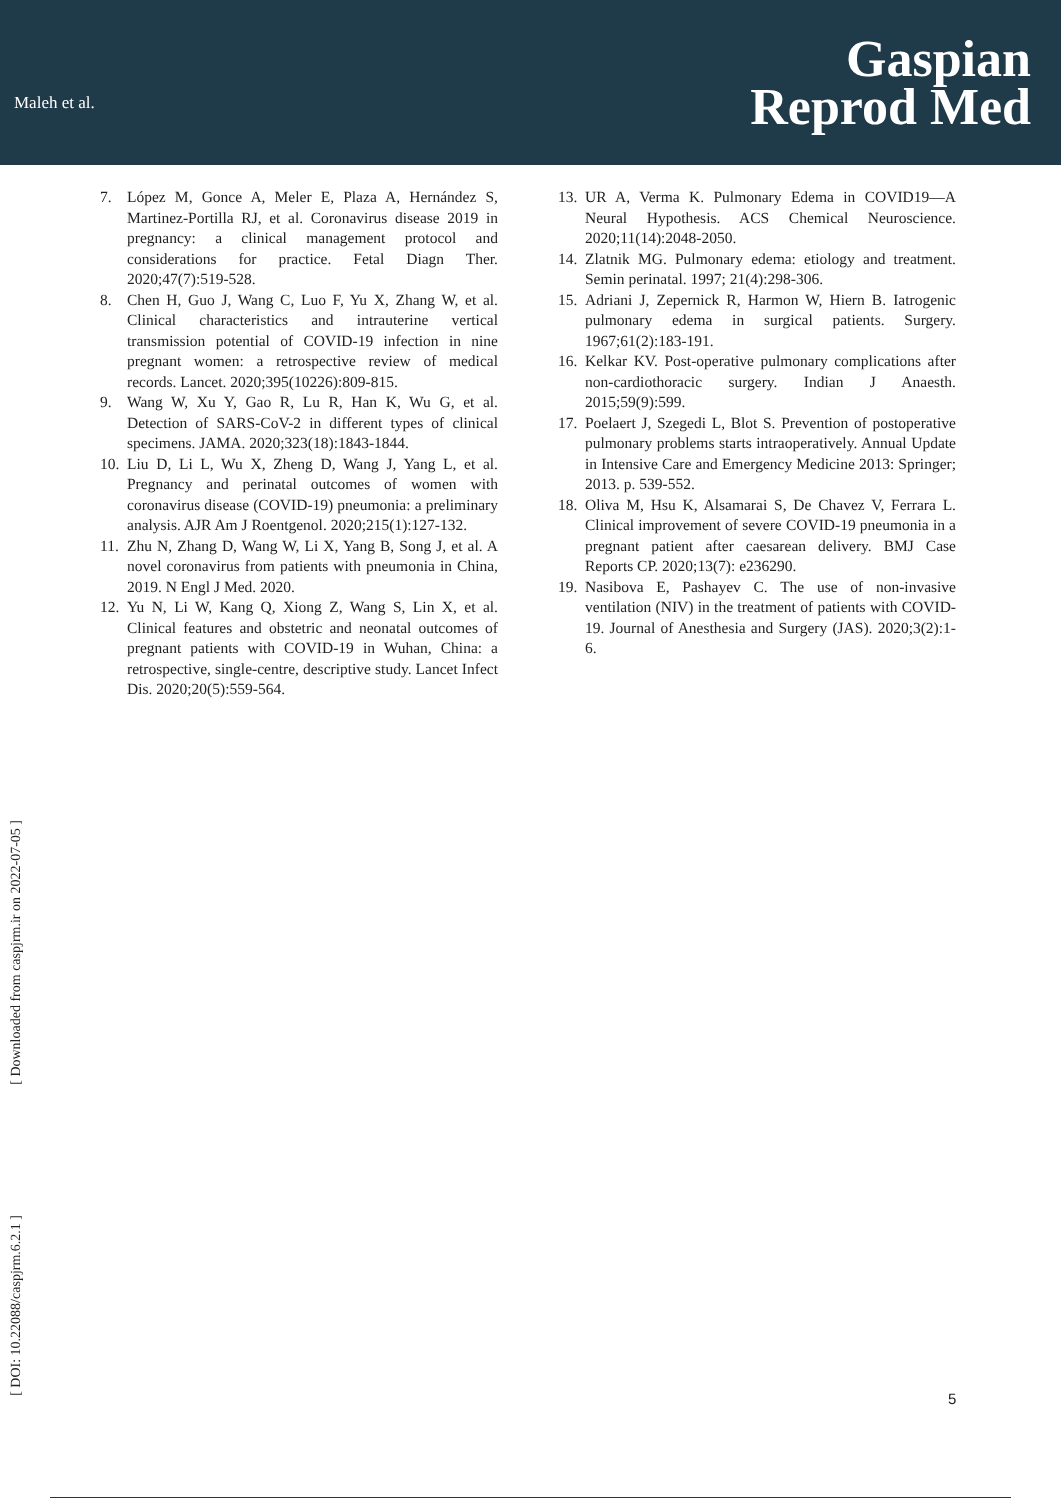Maleh et al.
Gaspian
Reprod Med
7. López M, Gonce A, Meler E, Plaza A, Hernández S, Martinez-Portilla RJ, et al. Coronavirus disease 2019 in pregnancy: a clinical management protocol and considerations for practice. Fetal Diagn Ther. 2020;47(7):519-528.
8. Chen H, Guo J, Wang C, Luo F, Yu X, Zhang W, et al. Clinical characteristics and intrauterine vertical transmission potential of COVID-19 infection in nine pregnant women: a retrospective review of medical records. Lancet. 2020;395(10226):809-815.
9. Wang W, Xu Y, Gao R, Lu R, Han K, Wu G, et al. Detection of SARS-CoV-2 in different types of clinical specimens. JAMA. 2020;323(18):1843-1844.
10. Liu D, Li L, Wu X, Zheng D, Wang J, Yang L, et al. Pregnancy and perinatal outcomes of women with coronavirus disease (COVID-19) pneumonia: a preliminary analysis. AJR Am J Roentgenol. 2020;215(1):127-132.
11. Zhu N, Zhang D, Wang W, Li X, Yang B, Song J, et al. A novel coronavirus from patients with pneumonia in China, 2019. N Engl J Med. 2020.
12. Yu N, Li W, Kang Q, Xiong Z, Wang S, Lin X, et al. Clinical features and obstetric and neonatal outcomes of pregnant patients with COVID-19 in Wuhan, China: a retrospective, single-centre, descriptive study. Lancet Infect Dis. 2020;20(5):559-564.
13. UR A, Verma K. Pulmonary Edema in COVID19—A Neural Hypothesis. ACS Chemical Neuroscience. 2020;11(14):2048-2050.
14. Zlatnik MG. Pulmonary edema: etiology and treatment. Semin perinatal. 1997; 21(4):298-306.
15. Adriani J, Zepernick R, Harmon W, Hiern B. Iatrogenic pulmonary edema in surgical patients. Surgery. 1967;61(2):183-191.
16. Kelkar KV. Post-operative pulmonary complications after non-cardiothoracic surgery. Indian J Anaesth. 2015;59(9):599.
17. Poelaert J, Szegedi L, Blot S. Prevention of postoperative pulmonary problems starts intraoperatively. Annual Update in Intensive Care and Emergency Medicine 2013: Springer; 2013. p. 539-552.
18. Oliva M, Hsu K, Alsamarai S, De Chavez V, Ferrara L. Clinical improvement of severe COVID-19 pneumonia in a pregnant patient after caesarean delivery. BMJ Case Reports CP. 2020;13(7): e236290.
19. Nasibova E, Pashayev C. The use of non-invasive ventilation (NIV) in the treatment of patients with COVID-19. Journal of Anesthesia and Surgery (JAS). 2020;3(2):1-6.
[ Downloaded from caspjrm.ir on 2022-07-05 ]
[ DOI: 10.22088/caspjrm.6.2.1 ]
5